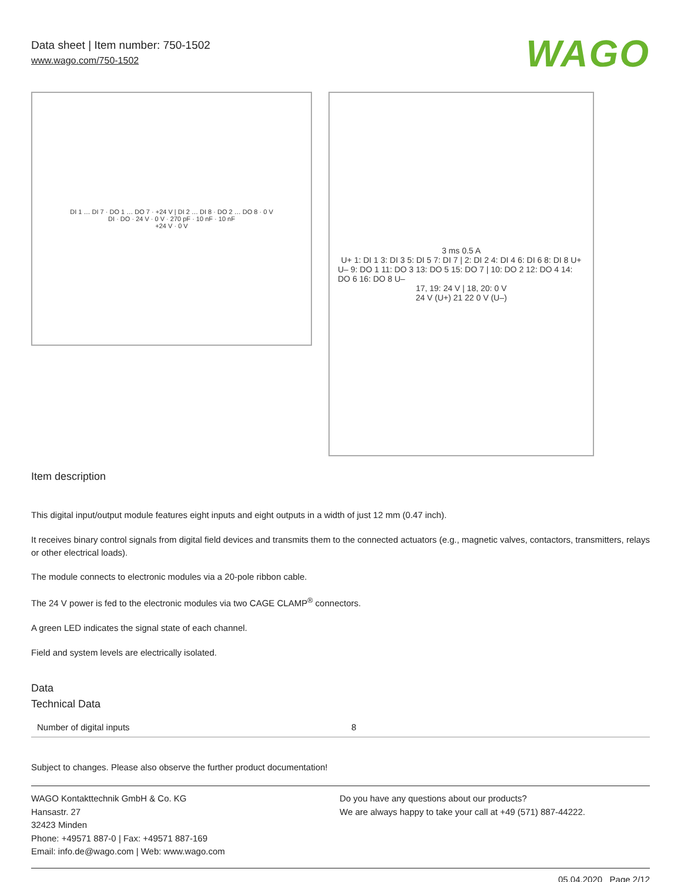Data sheet | Item number: 750-1502
www.wago.com/750-1502
WAGO
DI 1 … DI 7 · DO 1 … DO 7 · +24 V | DI 2 … DI 8 · DO 2 … DO 8 · 0 V
DI · DO · 24 V · 0 V · 270 pF · 10 nF · 10 nF
+24 V · 0 V
3 ms 0.5 A
U+ 1: DI 1 3: DI 3 5: DI 5 7: DI 7 | 2: DI 2 4: DI 4 6: DI 6 8: DI 8 U+
U– 9: DO 1 11: DO 3 13: DO 5 15: DO 7 | 10: DO 2 12: DO 4 14: DO 6 16: DO 8 U–
17, 19: 24 V | 18, 20: 0 V
24 V (U+) 21 22 0 V (U–)
Item description
This digital input/output module features eight inputs and eight outputs in a width of just 12 mm (0.47 inch).
It receives binary control signals from digital field devices and transmits them to the connected actuators (e.g., magnetic valves, contactors, transmitters, relays or other electrical loads).
The module connects to electronic modules via a 20-pole ribbon cable.
The 24 V power is fed to the electronic modules via two CAGE CLAMP<sup>®</sup> connectors.
A green LED indicates the signal state of each channel.
Field and system levels are electrically isolated.
Data
Technical Data
| Number of digital inputs | 8 |
Subject to changes. Please also observe the further product documentation!
WAGO Kontakttechnik GmbH & Co. KG
Hansastr. 27
32423 Minden
Phone: +49571 887-0 | Fax: +49571 887-169
Email: info.de@wago.com | Web: www.wago.com
Do you have any questions about our products?
We are always happy to take your call at +49 (571) 887-44222.
05.04.2020 Page 2/12